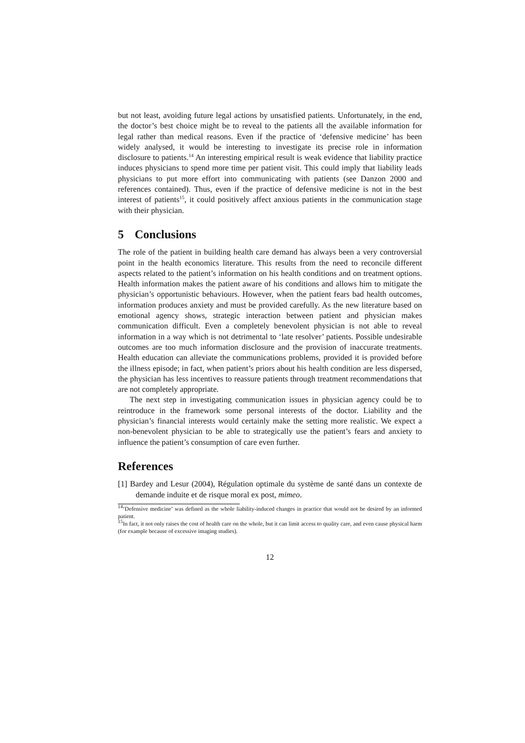but not least, avoiding future legal actions by unsatisfied patients. Unfortunately, in the end, the doctor’s best choice might be to reveal to the patients all the available information for legal rather than medical reasons. Even if the practice of ‘defensive medicine’ has been widely analysed, it would be interesting to investigate its precise role in information disclosure to patients.<sup>14</sup> An interesting empirical result is weak evidence that liability practice induces physicians to spend more time per patient visit. This could imply that liability leads physicians to put more effort into communicating with patients (see Danzon 2000 and references contained). Thus, even if the practice of defensive medicine is not in the best interest of patients<sup>15</sup>, it could positively affect anxious patients in the communication stage with their physician.
5 Conclusions
The role of the patient in building health care demand has always been a very controversial point in the health economics literature. This results from the need to reconcile different aspects related to the patient’s information on his health conditions and on treatment options. Health information makes the patient aware of his conditions and allows him to mitigate the physician’s opportunistic behaviours. However, when the patient fears bad health outcomes, information produces anxiety and must be provided carefully. As the new literature based on emotional agency shows, strategic interaction between patient and physician makes communication difficult. Even a completely benevolent physician is not able to reveal information in a way which is not detrimental to ‘late resolver’ patients. Possible undesirable outcomes are too much information disclosure and the provision of inaccurate treatments. Health education can alleviate the communications problems, provided it is provided before the illness episode; in fact, when patient’s priors about his health condition are less dispersed, the physician has less incentives to reassure patients through treatment recommendations that are not completely appropriate.
The next step in investigating communication issues in physician agency could be to reintroduce in the framework some personal interests of the doctor. Liability and the physician’s financial interests would certainly make the setting more realistic. We expect a non-benevolent physician to be able to strategically use the patient’s fears and anxiety to influence the patient’s consumption of care even further.
References
[1] Bardey and Lesur (2004), Régulation optimale du système de santé dans un contexte de demande induite et de risque moral ex post, mimeo.
<sup>14</sup> ‘Defensive medicine’ was defined as the whole liability-induced changes in practice that would not be desired by an informed patient.
<sup>15</sup> In fact, it not only raises the cost of health care on the whole, but it can limit access to quality care, and even cause physical harm (for example because of excessive imaging studies).
12